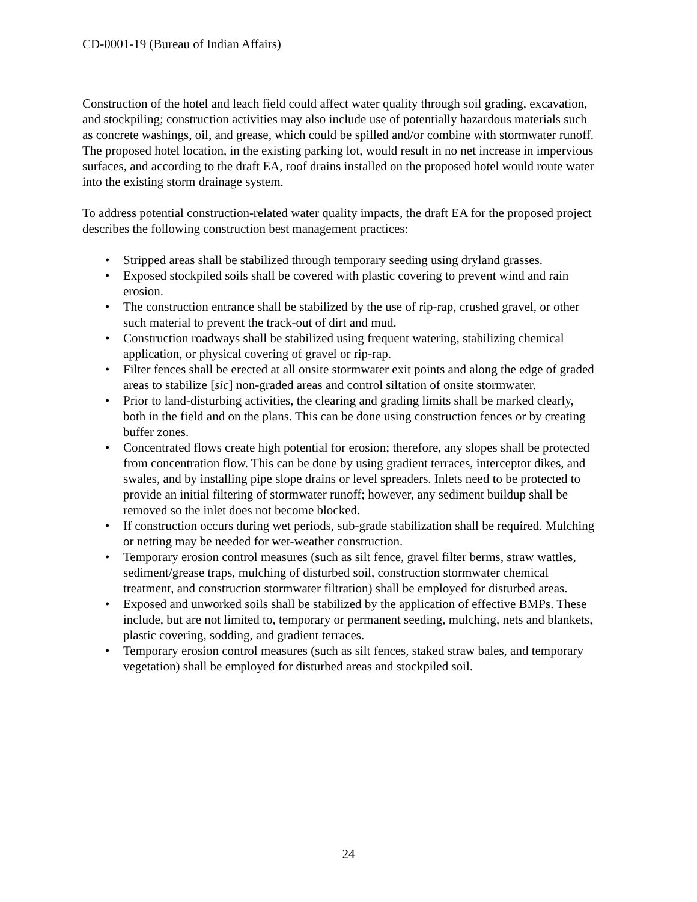CD-0001-19 (Bureau of Indian Affairs)
Construction of the hotel and leach field could affect water quality through soil grading, excavation, and stockpiling; construction activities may also include use of potentially hazardous materials such as concrete washings, oil, and grease, which could be spilled and/or combine with stormwater runoff. The proposed hotel location, in the existing parking lot, would result in no net increase in impervious surfaces, and according to the draft EA, roof drains installed on the proposed hotel would route water into the existing storm drainage system.
To address potential construction-related water quality impacts, the draft EA for the proposed project describes the following construction best management practices:
• Stripped areas shall be stabilized through temporary seeding using dryland grasses.
• Exposed stockpiled soils shall be covered with plastic covering to prevent wind and rain erosion.
• The construction entrance shall be stabilized by the use of rip-rap, crushed gravel, or other such material to prevent the track-out of dirt and mud.
• Construction roadways shall be stabilized using frequent watering, stabilizing chemical application, or physical covering of gravel or rip-rap.
• Filter fences shall be erected at all onsite stormwater exit points and along the edge of graded areas to stabilize [sic] non-graded areas and control siltation of onsite stormwater.
• Prior to land-disturbing activities, the clearing and grading limits shall be marked clearly, both in the field and on the plans. This can be done using construction fences or by creating buffer zones.
• Concentrated flows create high potential for erosion; therefore, any slopes shall be protected from concentration flow. This can be done by using gradient terraces, interceptor dikes, and swales, and by installing pipe slope drains or level spreaders. Inlets need to be protected to provide an initial filtering of stormwater runoff; however, any sediment buildup shall be removed so the inlet does not become blocked.
• If construction occurs during wet periods, sub-grade stabilization shall be required. Mulching or netting may be needed for wet-weather construction.
• Temporary erosion control measures (such as silt fence, gravel filter berms, straw wattles, sediment/grease traps, mulching of disturbed soil, construction stormwater chemical treatment, and construction stormwater filtration) shall be employed for disturbed areas.
• Exposed and unworked soils shall be stabilized by the application of effective BMPs. These include, but are not limited to, temporary or permanent seeding, mulching, nets and blankets, plastic covering, sodding, and gradient terraces.
• Temporary erosion control measures (such as silt fences, staked straw bales, and temporary vegetation) shall be employed for disturbed areas and stockpiled soil.
24